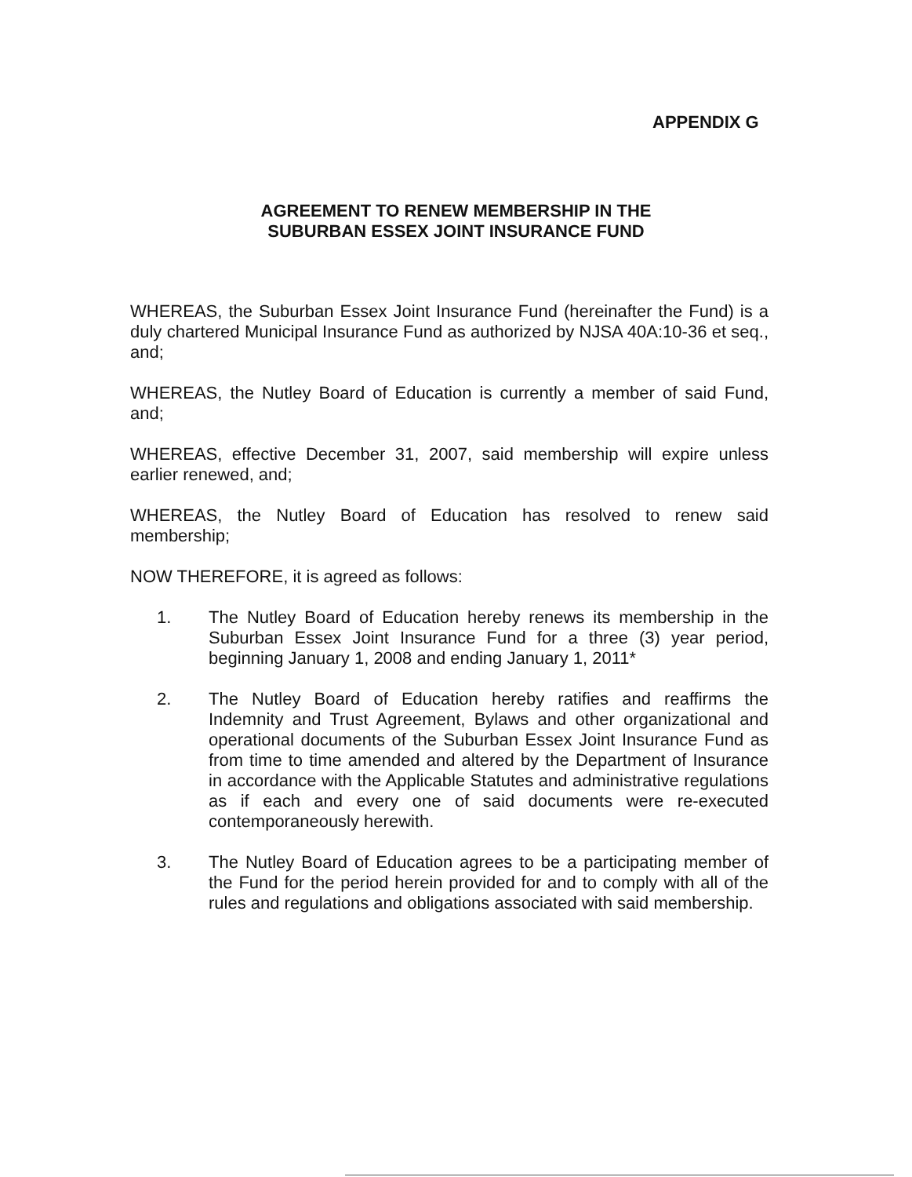APPENDIX G
AGREEMENT TO RENEW MEMBERSHIP IN THE
SUBURBAN ESSEX JOINT INSURANCE FUND
WHEREAS, the Suburban Essex Joint Insurance Fund (hereinafter the Fund) is a duly chartered Municipal Insurance Fund as authorized by NJSA 40A:10-36 et seq., and;
WHEREAS, the Nutley Board of Education is currently a member of said Fund, and;
WHEREAS, effective December 31, 2007, said membership will expire unless earlier renewed, and;
WHEREAS, the Nutley Board of Education has resolved to renew said membership;
NOW THEREFORE, it is agreed as follows:
1. The Nutley Board of Education hereby renews its membership in the Suburban Essex Joint Insurance Fund for a three (3) year period, beginning January 1, 2008 and ending January 1, 2011*
2. The Nutley Board of Education hereby ratifies and reaffirms the Indemnity and Trust Agreement, Bylaws and other organizational and operational documents of the Suburban Essex Joint Insurance Fund as from time to time amended and altered by the Department of Insurance in accordance with the Applicable Statutes and administrative regulations as if each and every one of said documents were re-executed contemporaneously herewith.
3. The Nutley Board of Education agrees to be a participating member of the Fund for the period herein provided for and to comply with all of the rules and regulations and obligations associated with said membership.